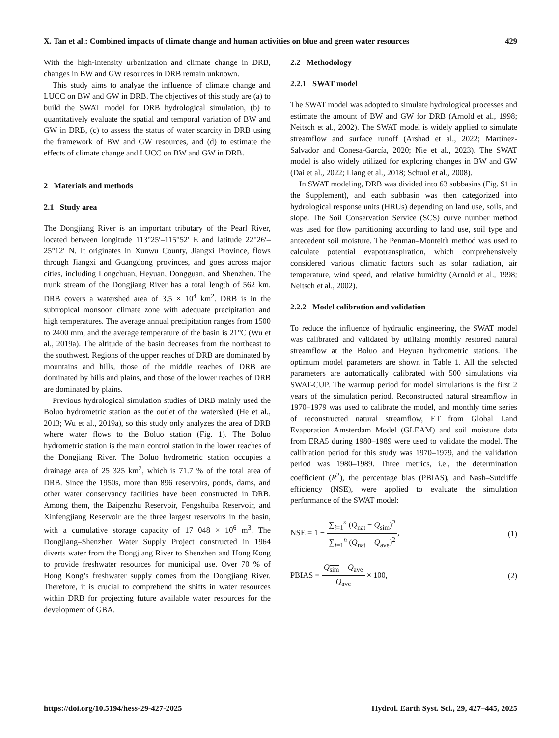X. Tan et al.: Combined impacts of climate change and human activities on blue and green water resources 429
With the high-intensity urbanization and climate change in DRB, changes in BW and GW resources in DRB remain unknown.
This study aims to analyze the influence of climate change and LUCC on BW and GW in DRB. The objectives of this study are (a) to build the SWAT model for DRB hydrological simulation, (b) to quantitatively evaluate the spatial and temporal variation of BW and GW in DRB, (c) to assess the status of water scarcity in DRB using the framework of BW and GW resources, and (d) to estimate the effects of climate change and LUCC on BW and GW in DRB.
2 Materials and methods
2.1 Study area
The Dongjiang River is an important tributary of the Pearl River, located between longitude 113°25′–115°52′ E and latitude 22°26′–25°12′ N. It originates in Xunwu County, Jiangxi Province, flows through Jiangxi and Guangdong provinces, and goes across major cities, including Longchuan, Heyuan, Dongguan, and Shenzhen. The trunk stream of the Dongjiang River has a total length of 562 km. DRB covers a watershed area of 3.5 × 10<sup>4</sup> km<sup>2</sup>. DRB is in the subtropical monsoon climate zone with adequate precipitation and high temperatures. The average annual precipitation ranges from 1500 to 2400 mm, and the average temperature of the basin is 21°C (Wu et al., 2019a). The altitude of the basin decreases from the northeast to the southwest. Regions of the upper reaches of DRB are dominated by mountains and hills, those of the middle reaches of DRB are dominated by hills and plains, and those of the lower reaches of DRB are dominated by plains.
Previous hydrological simulation studies of DRB mainly used the Boluo hydrometric station as the outlet of the watershed (He et al., 2013; Wu et al., 2019a), so this study only analyzes the area of DRB where water flows to the Boluo station (Fig. 1). The Boluo hydrometric station is the main control station in the lower reaches of the Dongjiang River. The Boluo hydrometric station occupies a drainage area of 25 325 km<sup>2</sup>, which is 71.7 % of the total area of DRB. Since the 1950s, more than 896 reservoirs, ponds, dams, and other water conservancy facilities have been constructed in DRB. Among them, the Baipenzhu Reservoir, Fengshuiba Reservoir, and Xinfengjiang Reservoir are the three largest reservoirs in the basin, with a cumulative storage capacity of 17 048 × 10<sup>6</sup> m<sup>3</sup>. The Dongjiang–Shenzhen Water Supply Project constructed in 1964 diverts water from the Dongjiang River to Shenzhen and Hong Kong to provide freshwater resources for municipal use. Over 70 % of Hong Kong’s freshwater supply comes from the Dongjiang River. Therefore, it is crucial to comprehend the shifts in water resources within DRB for projecting future available water resources for the development of GBA.
2.2 Methodology
2.2.1 SWAT model
The SWAT model was adopted to simulate hydrological processes and estimate the amount of BW and GW for DRB (Arnold et al., 1998; Neitsch et al., 2002). The SWAT model is widely applied to simulate streamflow and surface runoff (Arshad et al., 2022; Martínez-Salvador and Conesa-García, 2020; Nie et al., 2023). The SWAT model is also widely utilized for exploring changes in BW and GW (Dai et al., 2022; Liang et al., 2018; Schuol et al., 2008).
In SWAT modeling, DRB was divided into 63 subbasins (Fig. S1 in the Supplement), and each subbasin was then categorized into hydrological response units (HRUs) depending on land use, soils, and slope. The Soil Conservation Service (SCS) curve number method was used for flow partitioning according to land use, soil type and antecedent soil moisture. The Penman–Monteith method was used to calculate potential evapotranspiration, which comprehensively considered various climatic factors such as solar radiation, air temperature, wind speed, and relative humidity (Arnold et al., 1998; Neitsch et al., 2002).
2.2.2 Model calibration and validation
To reduce the influence of hydraulic engineering, the SWAT model was calibrated and validated by utilizing monthly restored natural streamflow at the Boluo and Heyuan hydrometric stations. The optimum model parameters are shown in Table 1. All the selected parameters are automatically calibrated with 500 simulations via SWAT-CUP. The warmup period for model simulations is the first 2 years of the simulation period. Reconstructed natural streamflow in 1970–1979 was used to calibrate the model, and monthly time series of reconstructed natural streamflow, ET from Global Land Evaporation Amsterdam Model (GLEAM) and soil moisture data from ERA5 during 1980–1989 were used to validate the model. The calibration period for this study was 1970–1979, and the validation period was 1980–1989. Three metrics, i.e., the determination coefficient (R<sup>2</sup>), the percentage bias (PBIAS), and Nash–Sutcliffe efficiency (NSE), were applied to evaluate the simulation performance of the SWAT model:
NSE = 1 − ∑<sub>i=1</sub><sup>n</sup> (Q<sub>nat</sub> − Q<sub>sim</sub>)<sup>2</sup> ∑<sub>i=1</sub><sup>n</sup> (Q<sub>nat</sub> − Q<sub>ave</sub>)<sup>2</sup>, (1)
PBIAS = Q<sub>sim</sub> − Q<sub>ave</sub> Q<sub>ave</sub> × 100, (2)
https://doi.org/10.5194/hess-29-427-2025 Hydrol. Earth Syst. Sci., 29, 427–445, 2025